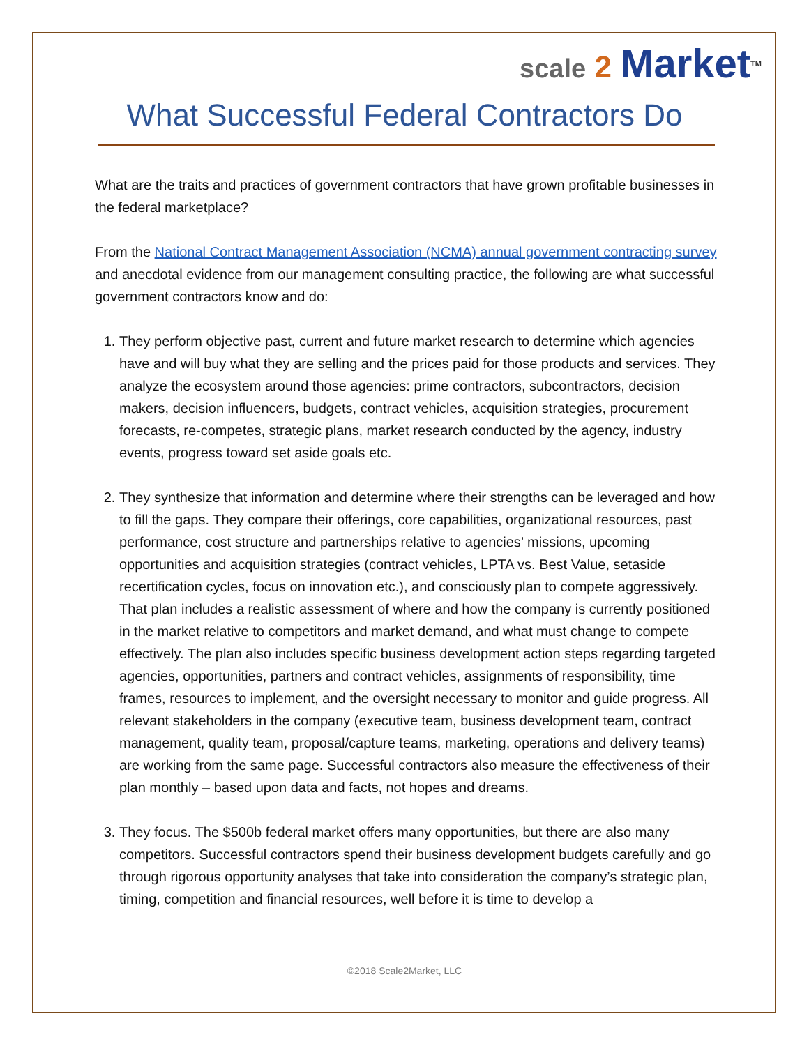scale 2 Market<sup>TM</sup>
What Successful Federal Contractors Do
What are the traits and practices of government contractors that have grown profitable businesses in the federal marketplace?
From the National Contract Management Association (NCMA) annual government contracting survey and anecdotal evidence from our management consulting practice, the following are what successful government contractors know and do:
1. They perform objective past, current and future market research to determine which agencies have and will buy what they are selling and the prices paid for those products and services. They analyze the ecosystem around those agencies: prime contractors, subcontractors, decision makers, decision influencers, budgets, contract vehicles, acquisition strategies, procurement forecasts, re-competes, strategic plans, market research conducted by the agency, industry events, progress toward set aside goals etc.
2. They synthesize that information and determine where their strengths can be leveraged and how to fill the gaps. They compare their offerings, core capabilities, organizational resources, past performance, cost structure and partnerships relative to agencies’ missions, upcoming opportunities and acquisition strategies (contract vehicles, LPTA vs. Best Value, setaside recertification cycles, focus on innovation etc.), and consciously plan to compete aggressively. That plan includes a realistic assessment of where and how the company is currently positioned in the market relative to competitors and market demand, and what must change to compete effectively. The plan also includes specific business development action steps regarding targeted agencies, opportunities, partners and contract vehicles, assignments of responsibility, time frames, resources to implement, and the oversight necessary to monitor and guide progress. All relevant stakeholders in the company (executive team, business development team, contract management, quality team, proposal/capture teams, marketing, operations and delivery teams) are working from the same page. Successful contractors also measure the effectiveness of their plan monthly – based upon data and facts, not hopes and dreams.
3. They focus. The $500b federal market offers many opportunities, but there are also many competitors. Successful contractors spend their business development budgets carefully and go through rigorous opportunity analyses that take into consideration the company’s strategic plan, timing, competition and financial resources, well before it is time to develop a
©2018 Scale2Market, LLC